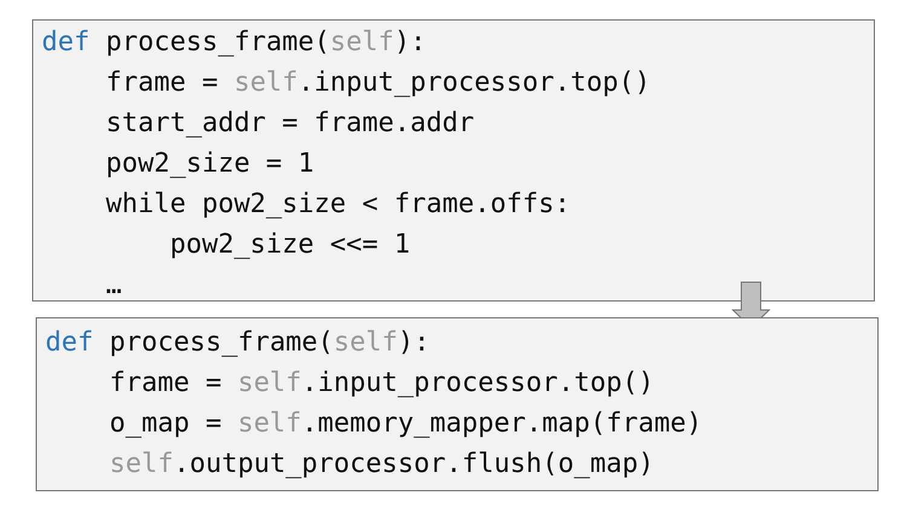def process_frame(self):
    frame = self.input_processor.top()
    start_addr = frame.addr
    pow2_size = 1
    while pow2_size < frame.offs:
        pow2_size <<= 1
    …
def process_frame(self):
    frame = self.input_processor.top()
    o_map = self.memory_mapper.map(frame)
    self.output_processor.flush(o_map)